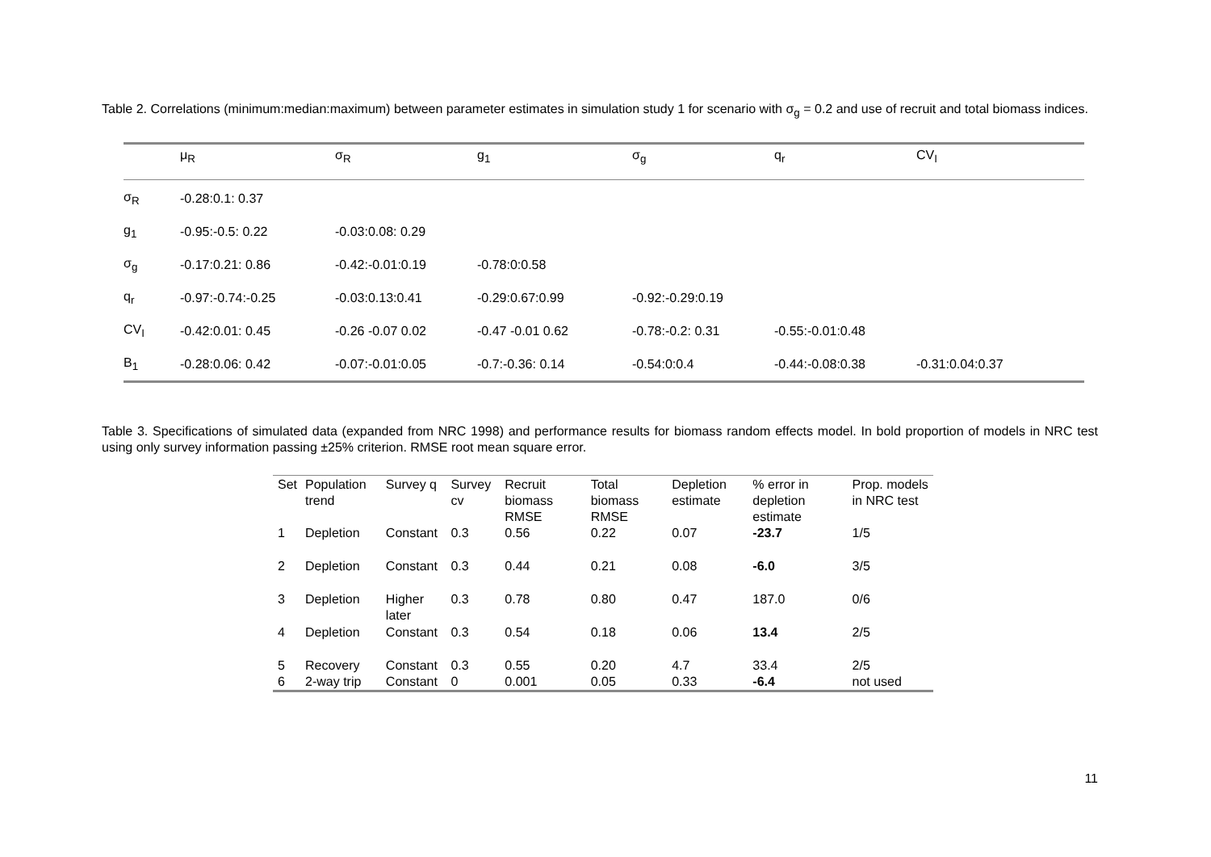Table 2. Correlations (minimum:median:maximum) between parameter estimates in simulation study 1 for scenario with σ<sub>g</sub> = 0.2 and use of recruit and total biomass indices.
| | μ<sub>R</sub> | σ<sub>R</sub> | g<sub>1</sub> | σ<sub>g</sub> | q<sub>r</sub> | CV<sub>I</sub> |
| --- | --- | --- | --- | --- | --- | --- |
| σ<sub>R</sub> | -0.28:0.1: 0.37 | | | | | |
| g<sub>1</sub> | -0.95:-0.5: 0.22 | -0.03:0.08: 0.29 | | | | |
| σ<sub>g</sub> | -0.17:0.21: 0.86 | -0.42:-0.01:0.19 | -0.78:0:0.58 | | | |
| q<sub>r</sub> | -0.97:-0.74:-0.25 | -0.03:0.13:0.41 | -0.29:0.67:0.99 | -0.92:-0.29:0.19 | | |
| CV<sub>I</sub> | -0.42:0.01: 0.45 | -0.26 -0.07 0.02 | -0.47 -0.01 0.62 | -0.78:-0.2: 0.31 | -0.55:-0.01:0.48 | |
| B<sub>1</sub> | -0.28:0.06: 0.42 | -0.07:-0.01:0.05 | -0.7:-0.36: 0.14 | -0.54:0:0.4 | -0.44:-0.08:0.38 | -0.31:0.04:0.37 |
Table 3. Specifications of simulated data (expanded from NRC 1998) and performance results for biomass random effects model. In bold proportion of models in NRC test using only survey information passing ±25% criterion. RMSE root mean square error.
| Set | Population trend | Survey q | Survey cv | Recruit biomass RMSE | Total biomass RMSE | Depletion estimate | % error in depletion estimate | Prop. models in NRC test |
| --- | --- | --- | --- | --- | --- | --- | --- | --- |
| 1 | Depletion | Constant | 0.3 | 0.56 | 0.22 | 0.07 | -23.7 | 1/5 |
| 2 | Depletion | Constant | 0.3 | 0.44 | 0.21 | 0.08 | -6.0 | 3/5 |
| 3 | Depletion | Higher later | 0.3 | 0.78 | 0.80 | 0.47 | 187.0 | 0/6 |
| 4 | Depletion | Constant | 0.3 | 0.54 | 0.18 | 0.06 | 13.4 | 2/5 |
| 5 | Recovery | Constant | 0.3 | 0.55 | 0.20 | 4.7 | 33.4 | 2/5 |
| 6 | 2-way trip | Constant | 0 | 0.001 | 0.05 | 0.33 | -6.4 | not used |
11